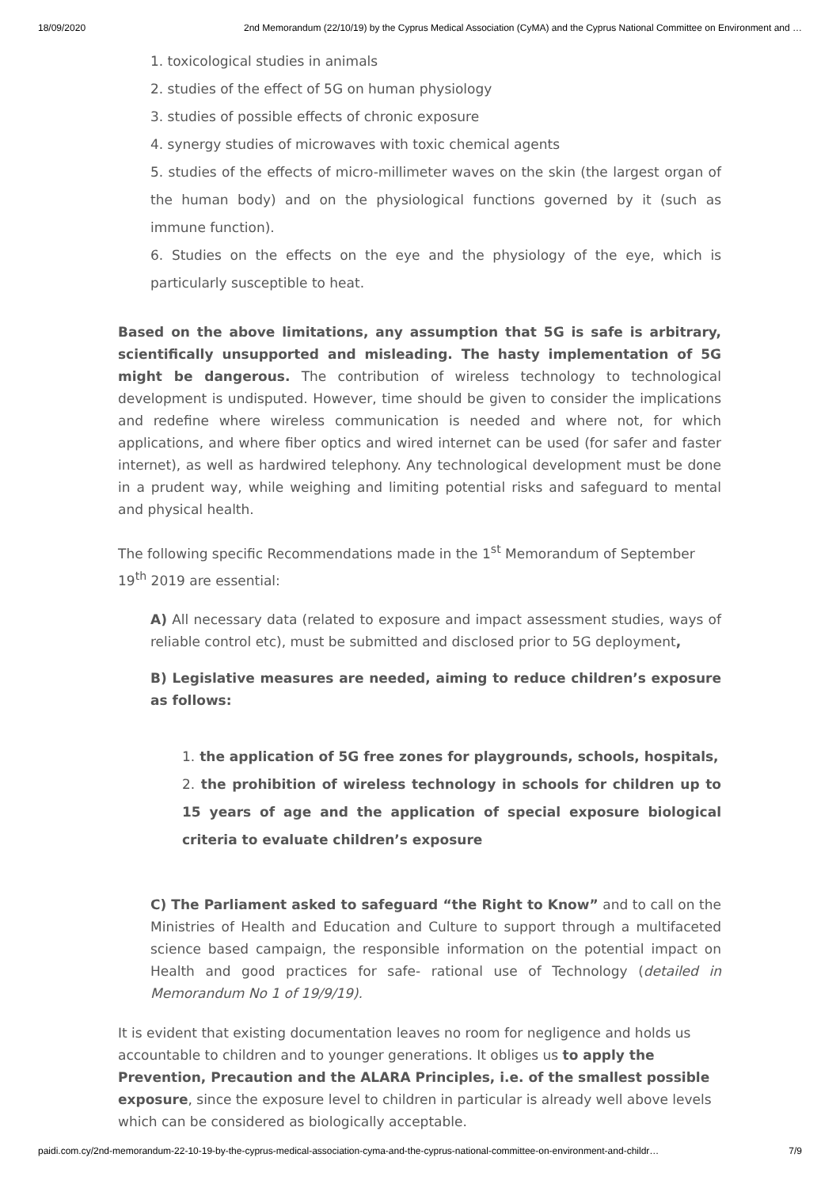18/09/2020 2nd Memorandum (22/10/19) by the Cyprus Medical Association (CyMA) and the Cyprus National Committee on Environment and …
1. toxicological studies in animals
2. studies of the effect of 5G on human physiology
3. studies of possible effects of chronic exposure
4. synergy studies of microwaves with toxic chemical agents
5. studies of the effects of micro-millimeter waves on the skin (the largest organ of the human body) and on the physiological functions governed by it (such as immune function).
6. Studies on the effects on the eye and the physiology of the eye, which is particularly susceptible to heat.
Based on the above limitations, any assumption that 5G is safe is arbitrary, scientifically unsupported and misleading. The hasty implementation of 5G might be dangerous. The contribution of wireless technology to technological development is undisputed. However, time should be given to consider the implications and redefine where wireless communication is needed and where not, for which applications, and where fiber optics and wired internet can be used (for safer and faster internet), as well as hardwired telephony. Any technological development must be done in a prudent way, while weighing and limiting potential risks and safeguard to mental and physical health.
The following specific Recommendations made in the 1<sup>st</sup> Memorandum of September 19<sup>th</sup> 2019 are essential:
A) All necessary data (related to exposure and impact assessment studies, ways of reliable control etc), must be submitted and disclosed prior to 5G deployment,
B) Legislative measures are needed, aiming to reduce children’s exposure as follows:
1. the application of 5G free zones for playgrounds, schools, hospitals,
2. the prohibition of wireless technology in schools for children up to 15 years of age and the application of special exposure biological criteria to evaluate children’s exposure
C) The Parliament asked to safeguard “the Right to Know” and to call on the Ministries of Health and Education and Culture to support through a multifaceted science based campaign, the responsible information on the potential impact on Health and good practices for safe- rational use of Technology (detailed in Memorandum No 1 of 19/9/19).
It is evident that existing documentation leaves no room for negligence and holds us accountable to children and to younger generations. It obliges us to apply the Prevention, Precaution and the ALARA Principles, i.e. of the smallest possible exposure, since the exposure level to children in particular is already well above levels which can be considered as biologically acceptable.
paidi.com.cy/2nd-memorandum-22-10-19-by-the-cyprus-medical-association-cyma-and-the-cyprus-national-committee-on-environment-and-childr… 7/9